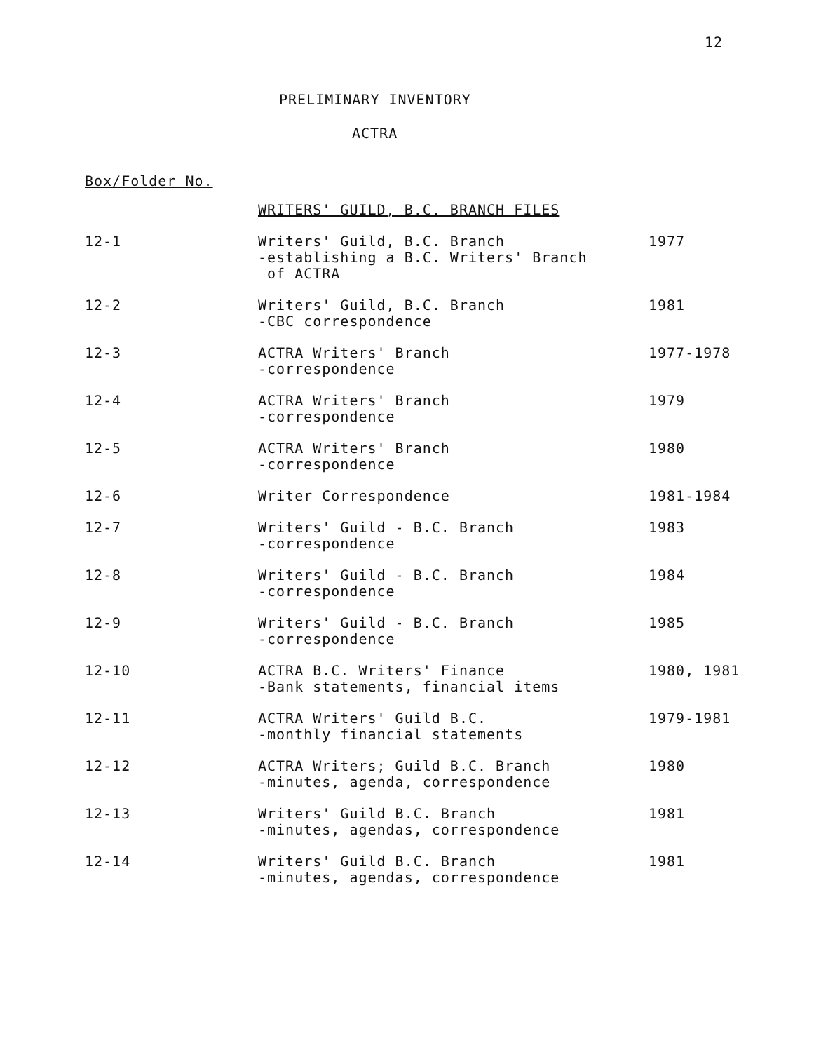12
PRELIMINARY INVENTORY
ACTRA
Box/Folder No.
| | WRITERS' GUILD, B.C. BRANCH FILES | |
| 12-1 | Writers' Guild, B.C. Branch -establishing a B.C. Writers' Branch of ACTRA | 1977 |
| 12-2 | Writers' Guild, B.C. Branch -CBC correspondence | 1981 |
| 12-3 | ACTRA Writers' Branch -correspondence | 1977-1978 |
| 12-4 | ACTRA Writers' Branch -correspondence | 1979 |
| 12-5 | ACTRA Writers' Branch -correspondence | 1980 |
| 12-6 | Writer Correspondence | 1981-1984 |
| 12-7 | Writers' Guild - B.C. Branch -correspondence | 1983 |
| 12-8 | Writers' Guild - B.C. Branch -correspondence | 1984 |
| 12-9 | Writers' Guild - B.C. Branch -correspondence | 1985 |
| 12-10 | ACTRA B.C. Writers' Finance -Bank statements, financial items | 1980, 1981 |
| 12-11 | ACTRA Writers' Guild B.C. -monthly financial statements | 1979-1981 |
| 12-12 | ACTRA Writers; Guild B.C. Branch -minutes, agenda, correspondence | 1980 |
| 12-13 | Writers' Guild B.C. Branch -minutes, agendas, correspondence | 1981 |
| 12-14 | Writers' Guild B.C. Branch -minutes, agendas, correspondence | 1981 |